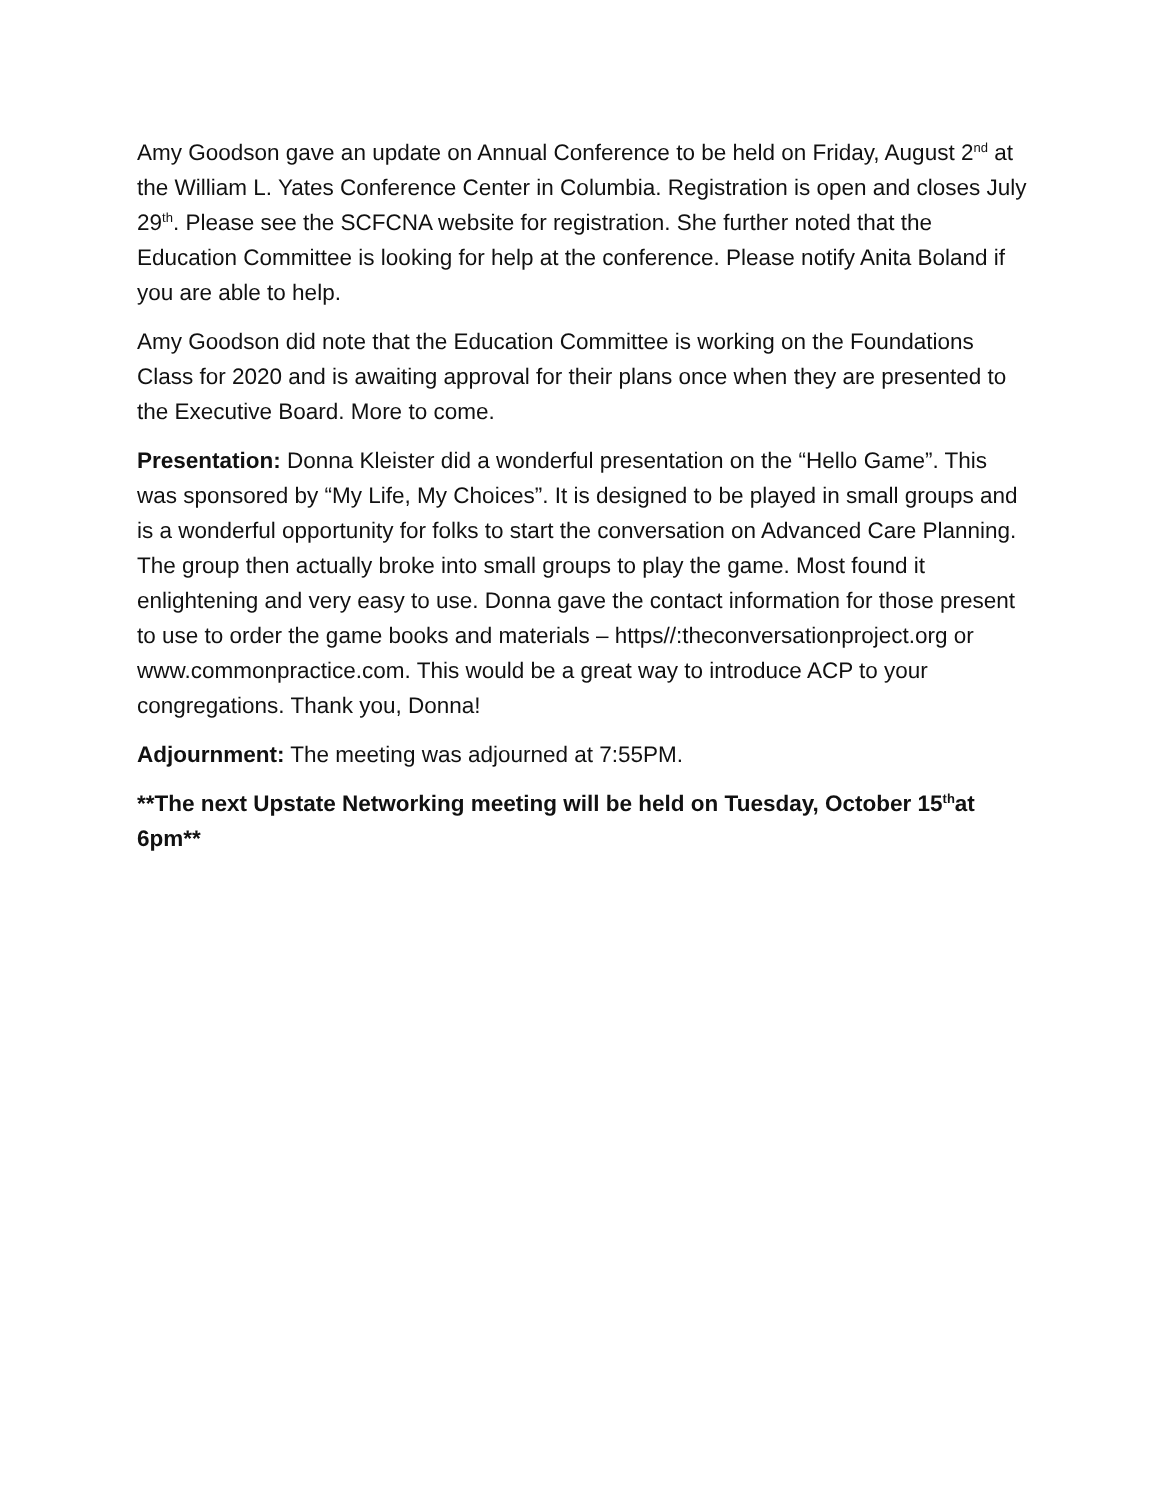Amy Goodson gave an update on Annual Conference to be held on Friday, August 2<sup>nd</sup> at the William L. Yates Conference Center in Columbia. Registration is open and closes July 29<sup>th</sup>. Please see the SCFCNA website for registration. She further noted that the Education Committee is looking for help at the conference. Please notify Anita Boland if you are able to help.
Amy Goodson did note that the Education Committee is working on the Foundations Class for 2020 and is awaiting approval for their plans once when they are presented to the Executive Board. More to come.
Presentation: Donna Kleister did a wonderful presentation on the “Hello Game”. This was sponsored by “My Life, My Choices”. It is designed to be played in small groups and is a wonderful opportunity for folks to start the conversation on Advanced Care Planning. The group then actually broke into small groups to play the game. Most found it enlightening and very easy to use. Donna gave the contact information for those present to use to order the game books and materials – https//:theconversationproject.org or www.commonpractice.com. This would be a great way to introduce ACP to your congregations. Thank you, Donna!
Adjournment: The meeting was adjourned at 7:55PM.
**The next Upstate Networking meeting will be held on Tuesday, October 15<sup>th</sup>at 6pm**